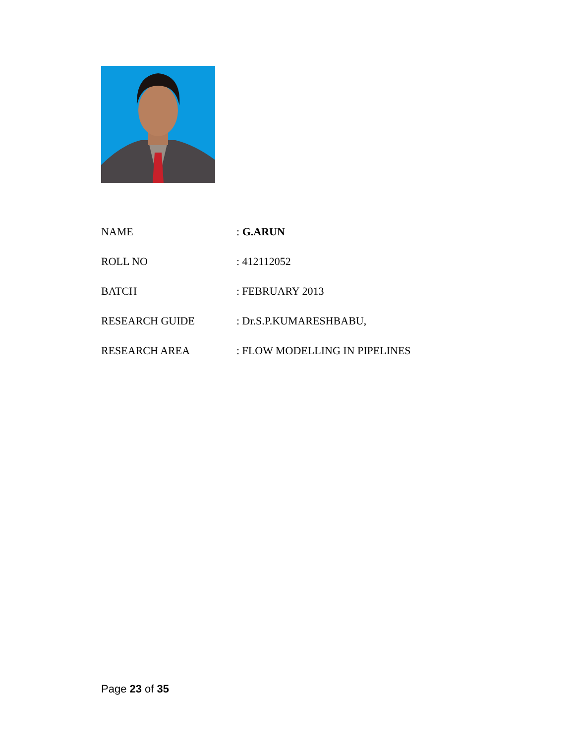NAME : G.ARUN
ROLL NO : 412112052
BATCH : FEBRUARY 2013
RESEARCH GUIDE : Dr.S.P.KUMARESHBABU,
RESEARCH AREA : FLOW MODELLING IN PIPELINES
Page 23 of 35